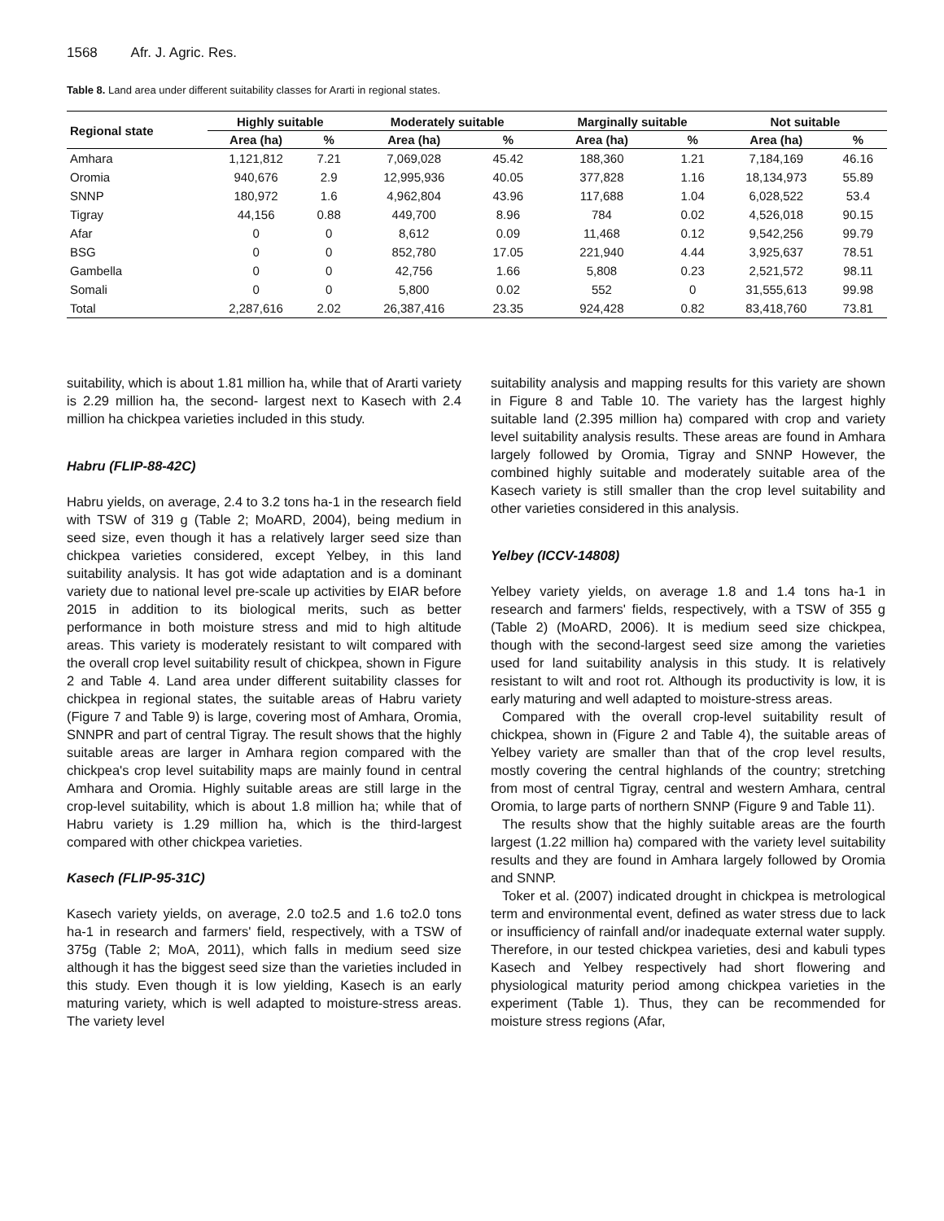1568 Afr. J. Agric. Res.
Table 8. Land area under different suitability classes for Ararti in regional states.
| Regional state | Highly suitable | | Moderately suitable | | Marginally suitable | | Not suitable | |
| --- | --- | --- | --- | --- | --- | --- | --- | --- |
| | Area (ha) | % | Area (ha) | % | Area (ha) | % | Area (ha) | % |
| Amhara | 1,121,812 | 7.21 | 7,069,028 | 45.42 | 188,360 | 1.21 | 7,184,169 | 46.16 |
| Oromia | 940,676 | 2.9 | 12,995,936 | 40.05 | 377,828 | 1.16 | 18,134,973 | 55.89 |
| SNNP | 180,972 | 1.6 | 4,962,804 | 43.96 | 117,688 | 1.04 | 6,028,522 | 53.4 |
| Tigray | 44,156 | 0.88 | 449,700 | 8.96 | 784 | 0.02 | 4,526,018 | 90.15 |
| Afar | 0 | 0 | 8,612 | 0.09 | 11,468 | 0.12 | 9,542,256 | 99.79 |
| BSG | 0 | 0 | 852,780 | 17.05 | 221,940 | 4.44 | 3,925,637 | 78.51 |
| Gambella | 0 | 0 | 42,756 | 1.66 | 5,808 | 0.23 | 2,521,572 | 98.11 |
| Somali | 0 | 0 | 5,800 | 0.02 | 552 | 0 | 31,555,613 | 99.98 |
| Total | 2,287,616 | 2.02 | 26,387,416 | 23.35 | 924,428 | 0.82 | 83,418,760 | 73.81 |
suitability, which is about 1.81 million ha, while that of Ararti variety is 2.29 million ha, the second- largest next to Kasech with 2.4 million ha chickpea varieties included in this study.
Habru (FLIP-88-42C)
Habru yields, on average, 2.4 to 3.2 tons ha-1 in the research field with TSW of 319 g (Table 2; MoARD, 2004), being medium in seed size, even though it has a relatively larger seed size than chickpea varieties considered, except Yelbey, in this land suitability analysis. It has got wide adaptation and is a dominant variety due to national level pre-scale up activities by EIAR before 2015 in addition to its biological merits, such as better performance in both moisture stress and mid to high altitude areas. This variety is moderately resistant to wilt compared with the overall crop level suitability result of chickpea, shown in Figure 2 and Table 4. Land area under different suitability classes for chickpea in regional states, the suitable areas of Habru variety (Figure 7 and Table 9) is large, covering most of Amhara, Oromia, SNNPR and part of central Tigray. The result shows that the highly suitable areas are larger in Amhara region compared with the chickpea's crop level suitability maps are mainly found in central Amhara and Oromia. Highly suitable areas are still large in the crop-level suitability, which is about 1.8 million ha; while that of Habru variety is 1.29 million ha, which is the third-largest compared with other chickpea varieties.
Kasech (FLIP-95-31C)
Kasech variety yields, on average, 2.0 to2.5 and 1.6 to2.0 tons ha-1 in research and farmers' field, respectively, with a TSW of 375g (Table 2; MoA, 2011), which falls in medium seed size although it has the biggest seed size than the varieties included in this study. Even though it is low yielding, Kasech is an early maturing variety, which is well adapted to moisture-stress areas. The variety level
suitability analysis and mapping results for this variety are shown in Figure 8 and Table 10. The variety has the largest highly suitable land (2.395 million ha) compared with crop and variety level suitability analysis results. These areas are found in Amhara largely followed by Oromia, Tigray and SNNP However, the combined highly suitable and moderately suitable area of the Kasech variety is still smaller than the crop level suitability and other varieties considered in this analysis.
Yelbey (ICCV-14808)
Yelbey variety yields, on average 1.8 and 1.4 tons ha-1 in research and farmers' fields, respectively, with a TSW of 355 g (Table 2) (MoARD, 2006). It is medium seed size chickpea, though with the second-largest seed size among the varieties used for land suitability analysis in this study. It is relatively resistant to wilt and root rot. Although its productivity is low, it is early maturing and well adapted to moisture-stress areas.
Compared with the overall crop-level suitability result of chickpea, shown in (Figure 2 and Table 4), the suitable areas of Yelbey variety are smaller than that of the crop level results, mostly covering the central highlands of the country; stretching from most of central Tigray, central and western Amhara, central Oromia, to large parts of northern SNNP (Figure 9 and Table 11).
The results show that the highly suitable areas are the fourth largest (1.22 million ha) compared with the variety level suitability results and they are found in Amhara largely followed by Oromia and SNNP.
Toker et al. (2007) indicated drought in chickpea is metrological term and environmental event, defined as water stress due to lack or insufficiency of rainfall and/or inadequate external water supply. Therefore, in our tested chickpea varieties, desi and kabuli types Kasech and Yelbey respectively had short flowering and physiological maturity period among chickpea varieties in the experiment (Table 1). Thus, they can be recommended for moisture stress regions (Afar,